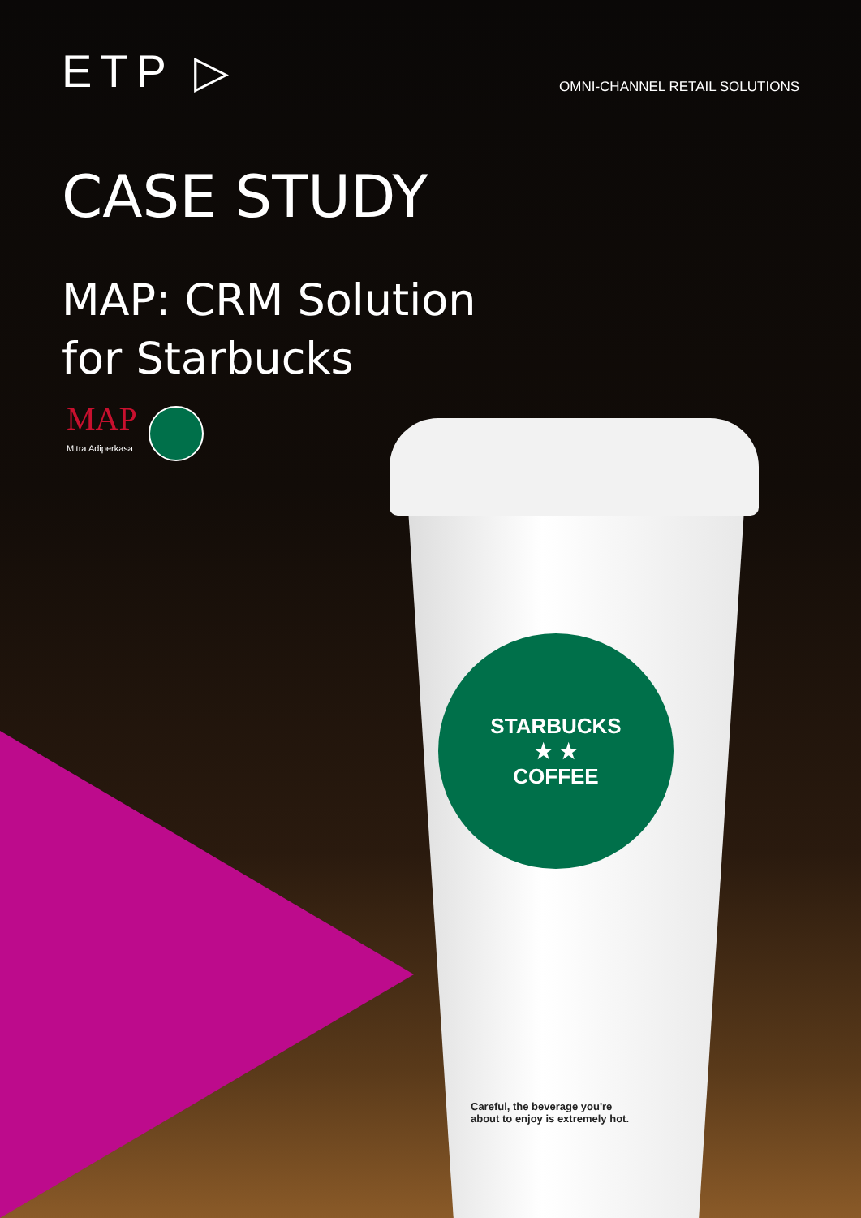ETP ▷
OMNI-CHANNEL RETAIL SOLUTIONS
CASE STUDY
MAP: CRM Solution
for Starbucks
MAP
Mitra Adiperkasa
STARBUCKS
★ ★
COFFEE
Careful, the beverage you're
about to enjoy is extremely hot.